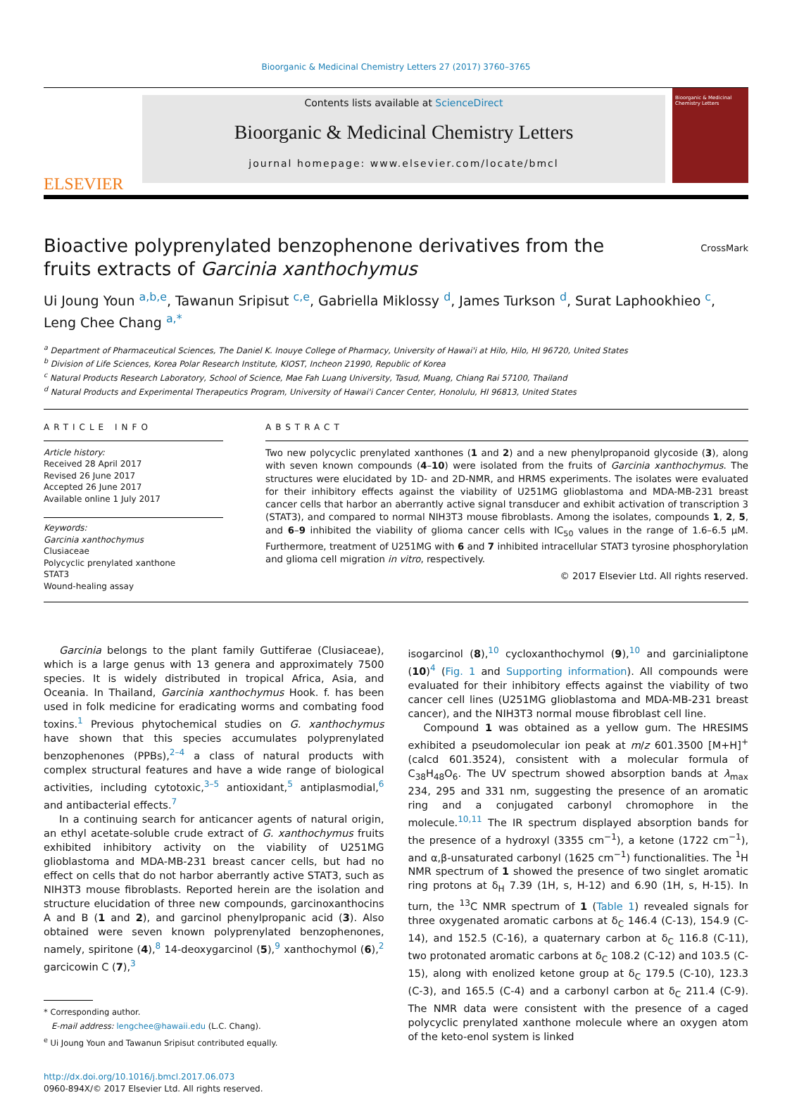Bioorganic & Medicinal Chemistry Letters 27 (2017) 3760–3765
ELSEVIER
Contents lists available at ScienceDirect
Bioorganic & Medicinal Chemistry Letters
journal homepage: www.elsevier.com/locate/bmcl
Bioorganic & Medicinal Chemistry Letters
Bioactive polyprenylated benzophenone derivatives from the fruits extracts of Garcinia xanthochymus
CrossMark
Ui Joung Youn <sup>a,b,e</sup>, Tawanun Sripisut <sup>c,e</sup>, Gabriella Miklossy <sup>d</sup>, James Turkson <sup>d</sup>, Surat Laphookhieo <sup>c</sup>, Leng Chee Chang <sup>a,*</sup>
<sup>a</sup> Department of Pharmaceutical Sciences, The Daniel K. Inouye College of Pharmacy, University of Hawai'i at Hilo, Hilo, HI 96720, United States
<sup>b</sup> Division of Life Sciences, Korea Polar Research Institute, KIOST, Incheon 21990, Republic of Korea
<sup>c</sup> Natural Products Research Laboratory, School of Science, Mae Fah Luang University, Tasud, Muang, Chiang Rai 57100, Thailand
<sup>d</sup> Natural Products and Experimental Therapeutics Program, University of Hawai'i Cancer Center, Honolulu, HI 96813, United States
ARTICLE INFO
Article history:
Received 28 April 2017
Revised 26 June 2017
Accepted 26 June 2017
Available online 1 July 2017
Keywords:
Garcinia xanthochymus
Clusiaceae
Polycyclic prenylated xanthone
STAT3
Wound-healing assay
ABSTRACT
Two new polycyclic prenylated xanthones (1 and 2) and a new phenylpropanoid glycoside (3), along with seven known compounds (4–10) were isolated from the fruits of Garcinia xanthochymus. The structures were elucidated by 1D- and 2D-NMR, and HRMS experiments. The isolates were evaluated for their inhibitory effects against the viability of U251MG glioblastoma and MDA-MB-231 breast cancer cells that harbor an aberrantly active signal transducer and exhibit activation of transcription 3 (STAT3), and compared to normal NIH3T3 mouse fibroblasts. Among the isolates, compounds 1, 2, 5, and 6–9 inhibited the viability of glioma cancer cells with IC<sub>50</sub> values in the range of 1.6–6.5 μM. Furthermore, treatment of U251MG with 6 and 7 inhibited intracellular STAT3 tyrosine phosphorylation and glioma cell migration in vitro, respectively.
© 2017 Elsevier Ltd. All rights reserved.
Garcinia belongs to the plant family Guttiferae (Clusiaceae), which is a large genus with 13 genera and approximately 7500 species. It is widely distributed in tropical Africa, Asia, and Oceania. In Thailand, Garcinia xanthochymus Hook. f. has been used in folk medicine for eradicating worms and combating food toxins.<sup>1</sup> Previous phytochemical studies on G. xanthochymus have shown that this species accumulates polyprenylated benzophenones (PPBs),<sup>2–4</sup> a class of natural products with complex structural features and have a wide range of biological activities, including cytotoxic,<sup>3–5</sup> antioxidant,<sup>5</sup> antiplasmodial,<sup>6</sup> and antibacterial effects.<sup>7</sup>
In a continuing search for anticancer agents of natural origin, an ethyl acetate-soluble crude extract of G. xanthochymus fruits exhibited inhibitory activity on the viability of U251MG glioblastoma and MDA-MB-231 breast cancer cells, but had no effect on cells that do not harbor aberrantly active STAT3, such as NIH3T3 mouse fibroblasts. Reported herein are the isolation and structure elucidation of three new compounds, garcinoxanthocins A and B (1 and 2), and garcinol phenylpropanic acid (3). Also obtained were seven known polyprenylated benzophenones, namely, spiritone (4),<sup>8</sup> 14-deoxygarcinol (5),<sup>9</sup> xanthochymol (6),<sup>2</sup> garcicowin C (7),<sup>3</sup>
* Corresponding author.
E-mail address: lengchee@hawaii.edu (L.C. Chang).
<sup>e</sup> Ui Joung Youn and Tawanun Sripisut contributed equally.
http://dx.doi.org/10.1016/j.bmcl.2017.06.073
0960-894X/© 2017 Elsevier Ltd. All rights reserved.
isogarcinol (8),<sup>10</sup> cycloxanthochymol (9),<sup>10</sup> and garcinialiptone (10)<sup>4</sup> (Fig. 1 and Supporting information). All compounds were evaluated for their inhibitory effects against the viability of two cancer cell lines (U251MG glioblastoma and MDA-MB-231 breast cancer), and the NIH3T3 normal mouse fibroblast cell line.
Compound 1 was obtained as a yellow gum. The HRESIMS exhibited a pseudomolecular ion peak at m/z 601.3500 [M+H]<sup>+</sup> (calcd 601.3524), consistent with a molecular formula of C<sub>38</sub>H<sub>48</sub>O<sub>6</sub>. The UV spectrum showed absorption bands at λ<sub>max</sub> 234, 295 and 331 nm, suggesting the presence of an aromatic ring and a conjugated carbonyl chromophore in the molecule.<sup>10,11</sup> The IR spectrum displayed absorption bands for the presence of a hydroxyl (3355 cm<sup>−1</sup>), a ketone (1722 cm<sup>−1</sup>), and α,β-unsaturated carbonyl (1625 cm<sup>−1</sup>) functionalities. The <sup>1</sup>H NMR spectrum of 1 showed the presence of two singlet aromatic ring protons at δ<sub>H</sub> 7.39 (1H, s, H-12) and 6.90 (1H, s, H-15). In turn, the <sup>13</sup>C NMR spectrum of 1 (Table 1) revealed signals for three oxygenated aromatic carbons at δ<sub>C</sub> 146.4 (C-13), 154.9 (C-14), and 152.5 (C-16), a quaternary carbon at δ<sub>C</sub> 116.8 (C-11), two protonated aromatic carbons at δ<sub>C</sub> 108.2 (C-12) and 103.5 (C-15), along with enolized ketone group at δ<sub>C</sub> 179.5 (C-10), 123.3 (C-3), and 165.5 (C-4) and a carbonyl carbon at δ<sub>C</sub> 211.4 (C-9). The NMR data were consistent with the presence of a caged polycyclic prenylated xanthone molecule where an oxygen atom of the keto-enol system is linked